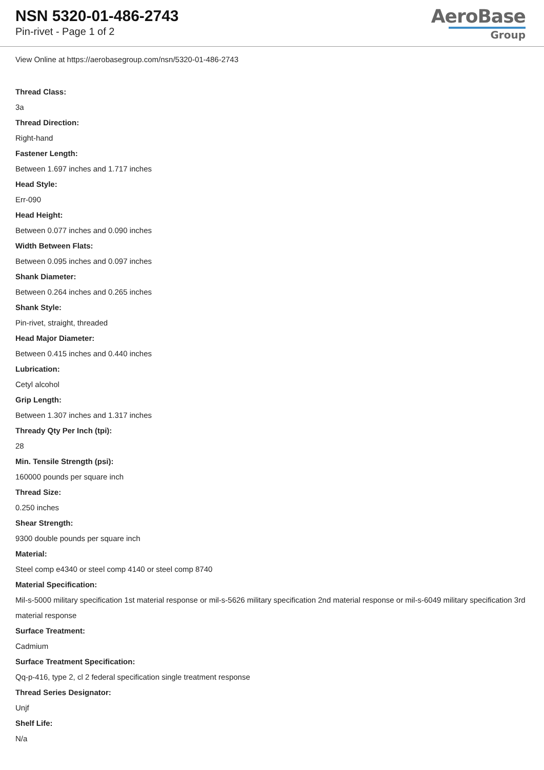NSN 5320-01-486-2743
Pin-rivet - Page 1 of 2
AeroBase
Group
View Online at https://aerobasegroup.com/nsn/5320-01-486-2743
Thread Class:
3a
Thread Direction:
Right-hand
Fastener Length:
Between 1.697 inches and 1.717 inches
Head Style:
Err-090
Head Height:
Between 0.077 inches and 0.090 inches
Width Between Flats:
Between 0.095 inches and 0.097 inches
Shank Diameter:
Between 0.264 inches and 0.265 inches
Shank Style:
Pin-rivet, straight, threaded
Head Major Diameter:
Between 0.415 inches and 0.440 inches
Lubrication:
Cetyl alcohol
Grip Length:
Between 1.307 inches and 1.317 inches
Thready Qty Per Inch (tpi):
28
Min. Tensile Strength (psi):
160000 pounds per square inch
Thread Size:
0.250 inches
Shear Strength:
9300 double pounds per square inch
Material:
Steel comp e4340 or steel comp 4140 or steel comp 8740
Material Specification:
Mil-s-5000 military specification 1st material response or mil-s-5626 military specification 2nd material response or mil-s-6049 military specification 3rd material response
Surface Treatment:
Cadmium
Surface Treatment Specification:
Qq-p-416, type 2, cl 2 federal specification single treatment response
Thread Series Designator:
Unjf
Shelf Life:
N/a